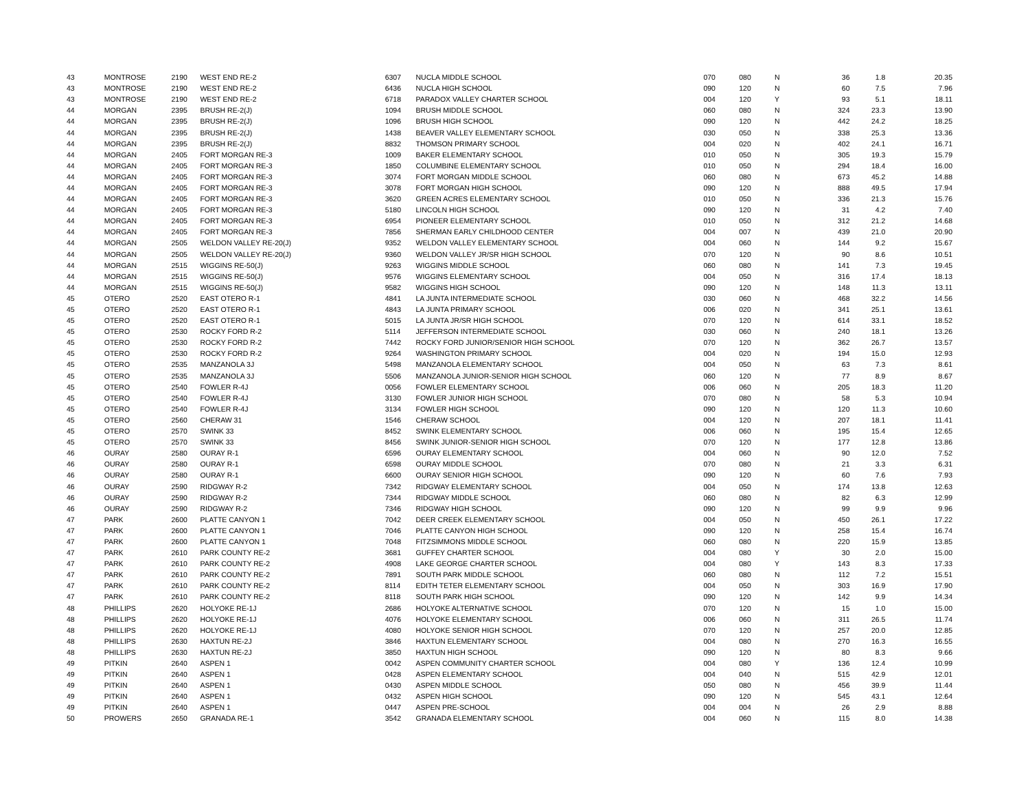| 43 | MONTROSE | 2190 | WEST END RE-2 | 6307 | NUCLA MIDDLE SCHOOL | 070 | 080 | N | 36 | 1.8 | 20.35 |
| 43 | MONTROSE | 2190 | WEST END RE-2 | 6436 | NUCLA HIGH SCHOOL | 090 | 120 | N | 60 | 7.5 | 7.96 |
| 43 | MONTROSE | 2190 | WEST END RE-2 | 6718 | PARADOX VALLEY CHARTER SCHOOL | 004 | 120 | Y | 93 | 5.1 | 18.11 |
| 44 | MORGAN | 2395 | BRUSH RE-2(J) | 1094 | BRUSH MIDDLE SCHOOL | 060 | 080 | N | 324 | 23.3 | 13.90 |
| 44 | MORGAN | 2395 | BRUSH RE-2(J) | 1096 | BRUSH HIGH SCHOOL | 090 | 120 | N | 442 | 24.2 | 18.25 |
| 44 | MORGAN | 2395 | BRUSH RE-2(J) | 1438 | BEAVER VALLEY ELEMENTARY SCHOOL | 030 | 050 | N | 338 | 25.3 | 13.36 |
| 44 | MORGAN | 2395 | BRUSH RE-2(J) | 8832 | THOMSON PRIMARY SCHOOL | 004 | 020 | N | 402 | 24.1 | 16.71 |
| 44 | MORGAN | 2405 | FORT MORGAN RE-3 | 1009 | BAKER ELEMENTARY SCHOOL | 010 | 050 | N | 305 | 19.3 | 15.79 |
| 44 | MORGAN | 2405 | FORT MORGAN RE-3 | 1850 | COLUMBINE ELEMENTARY SCHOOL | 010 | 050 | N | 294 | 18.4 | 16.00 |
| 44 | MORGAN | 2405 | FORT MORGAN RE-3 | 3074 | FORT MORGAN MIDDLE SCHOOL | 060 | 080 | N | 673 | 45.2 | 14.88 |
| 44 | MORGAN | 2405 | FORT MORGAN RE-3 | 3078 | FORT MORGAN HIGH SCHOOL | 090 | 120 | N | 888 | 49.5 | 17.94 |
| 44 | MORGAN | 2405 | FORT MORGAN RE-3 | 3620 | GREEN ACRES ELEMENTARY SCHOOL | 010 | 050 | N | 336 | 21.3 | 15.76 |
| 44 | MORGAN | 2405 | FORT MORGAN RE-3 | 5180 | LINCOLN HIGH SCHOOL | 090 | 120 | N | 31 | 4.2 | 7.40 |
| 44 | MORGAN | 2405 | FORT MORGAN RE-3 | 6954 | PIONEER ELEMENTARY SCHOOL | 010 | 050 | N | 312 | 21.2 | 14.68 |
| 44 | MORGAN | 2405 | FORT MORGAN RE-3 | 7856 | SHERMAN EARLY CHILDHOOD CENTER | 004 | 007 | N | 439 | 21.0 | 20.90 |
| 44 | MORGAN | 2505 | WELDON VALLEY RE-20(J) | 9352 | WELDON VALLEY ELEMENTARY SCHOOL | 004 | 060 | N | 144 | 9.2 | 15.67 |
| 44 | MORGAN | 2505 | WELDON VALLEY RE-20(J) | 9360 | WELDON VALLEY JR/SR HIGH SCHOOL | 070 | 120 | N | 90 | 8.6 | 10.51 |
| 44 | MORGAN | 2515 | WIGGINS RE-50(J) | 9263 | WIGGINS MIDDLE SCHOOL | 060 | 080 | N | 141 | 7.3 | 19.45 |
| 44 | MORGAN | 2515 | WIGGINS RE-50(J) | 9576 | WIGGINS ELEMENTARY SCHOOL | 004 | 050 | N | 316 | 17.4 | 18.13 |
| 44 | MORGAN | 2515 | WIGGINS RE-50(J) | 9582 | WIGGINS HIGH SCHOOL | 090 | 120 | N | 148 | 11.3 | 13.11 |
| 45 | OTERO | 2520 | EAST OTERO R-1 | 4841 | LA JUNTA INTERMEDIATE SCHOOL | 030 | 060 | N | 468 | 32.2 | 14.56 |
| 45 | OTERO | 2520 | EAST OTERO R-1 | 4843 | LA JUNTA PRIMARY SCHOOL | 006 | 020 | N | 341 | 25.1 | 13.61 |
| 45 | OTERO | 2520 | EAST OTERO R-1 | 5015 | LA JUNTA JR/SR HIGH SCHOOL | 070 | 120 | N | 614 | 33.1 | 18.52 |
| 45 | OTERO | 2530 | ROCKY FORD R-2 | 5114 | JEFFERSON INTERMEDIATE SCHOOL | 030 | 060 | N | 240 | 18.1 | 13.26 |
| 45 | OTERO | 2530 | ROCKY FORD R-2 | 7442 | ROCKY FORD JUNIOR/SENIOR HIGH SCHOOL | 070 | 120 | N | 362 | 26.7 | 13.57 |
| 45 | OTERO | 2530 | ROCKY FORD R-2 | 9264 | WASHINGTON PRIMARY SCHOOL | 004 | 020 | N | 194 | 15.0 | 12.93 |
| 45 | OTERO | 2535 | MANZANOLA 3J | 5498 | MANZANOLA ELEMENTARY SCHOOL | 004 | 050 | N | 63 | 7.3 | 8.61 |
| 45 | OTERO | 2535 | MANZANOLA 3J | 5506 | MANZANOLA JUNIOR-SENIOR HIGH SCHOOL | 060 | 120 | N | 77 | 8.9 | 8.67 |
| 45 | OTERO | 2540 | FOWLER R-4J | 0056 | FOWLER ELEMENTARY SCHOOL | 006 | 060 | N | 205 | 18.3 | 11.20 |
| 45 | OTERO | 2540 | FOWLER R-4J | 3130 | FOWLER JUNIOR HIGH SCHOOL | 070 | 080 | N | 58 | 5.3 | 10.94 |
| 45 | OTERO | 2540 | FOWLER R-4J | 3134 | FOWLER HIGH SCHOOL | 090 | 120 | N | 120 | 11.3 | 10.60 |
| 45 | OTERO | 2560 | CHERAW 31 | 1546 | CHERAW SCHOOL | 004 | 120 | N | 207 | 18.1 | 11.41 |
| 45 | OTERO | 2570 | SWINK 33 | 8452 | SWINK ELEMENTARY SCHOOL | 006 | 060 | N | 195 | 15.4 | 12.65 |
| 45 | OTERO | 2570 | SWINK 33 | 8456 | SWINK JUNIOR-SENIOR HIGH SCHOOL | 070 | 120 | N | 177 | 12.8 | 13.86 |
| 46 | OURAY | 2580 | OURAY R-1 | 6596 | OURAY ELEMENTARY SCHOOL | 004 | 060 | N | 90 | 12.0 | 7.52 |
| 46 | OURAY | 2580 | OURAY R-1 | 6598 | OURAY MIDDLE SCHOOL | 070 | 080 | N | 21 | 3.3 | 6.31 |
| 46 | OURAY | 2580 | OURAY R-1 | 6600 | OURAY SENIOR HIGH SCHOOL | 090 | 120 | N | 60 | 7.6 | 7.93 |
| 46 | OURAY | 2590 | RIDGWAY R-2 | 7342 | RIDGWAY ELEMENTARY SCHOOL | 004 | 050 | N | 174 | 13.8 | 12.63 |
| 46 | OURAY | 2590 | RIDGWAY R-2 | 7344 | RIDGWAY MIDDLE SCHOOL | 060 | 080 | N | 82 | 6.3 | 12.99 |
| 46 | OURAY | 2590 | RIDGWAY R-2 | 7346 | RIDGWAY HIGH SCHOOL | 090 | 120 | N | 99 | 9.9 | 9.96 |
| 47 | PARK | 2600 | PLATTE CANYON 1 | 7042 | DEER CREEK ELEMENTARY SCHOOL | 004 | 050 | N | 450 | 26.1 | 17.22 |
| 47 | PARK | 2600 | PLATTE CANYON 1 | 7046 | PLATTE CANYON HIGH SCHOOL | 090 | 120 | N | 258 | 15.4 | 16.74 |
| 47 | PARK | 2600 | PLATTE CANYON 1 | 7048 | FITZSIMMONS MIDDLE SCHOOL | 060 | 080 | N | 220 | 15.9 | 13.85 |
| 47 | PARK | 2610 | PARK COUNTY RE-2 | 3681 | GUFFEY CHARTER SCHOOL | 004 | 080 | Y | 30 | 2.0 | 15.00 |
| 47 | PARK | 2610 | PARK COUNTY RE-2 | 4908 | LAKE GEORGE CHARTER SCHOOL | 004 | 080 | Y | 143 | 8.3 | 17.33 |
| 47 | PARK | 2610 | PARK COUNTY RE-2 | 7891 | SOUTH PARK MIDDLE SCHOOL | 060 | 080 | N | 112 | 7.2 | 15.51 |
| 47 | PARK | 2610 | PARK COUNTY RE-2 | 8114 | EDITH TETER ELEMENTARY SCHOOL | 004 | 050 | N | 303 | 16.9 | 17.90 |
| 47 | PARK | 2610 | PARK COUNTY RE-2 | 8118 | SOUTH PARK HIGH SCHOOL | 090 | 120 | N | 142 | 9.9 | 14.34 |
| 48 | PHILLIPS | 2620 | HOLYOKE RE-1J | 2686 | HOLYOKE ALTERNATIVE SCHOOL | 070 | 120 | N | 15 | 1.0 | 15.00 |
| 48 | PHILLIPS | 2620 | HOLYOKE RE-1J | 4076 | HOLYOKE ELEMENTARY SCHOOL | 006 | 060 | N | 311 | 26.5 | 11.74 |
| 48 | PHILLIPS | 2620 | HOLYOKE RE-1J | 4080 | HOLYOKE SENIOR HIGH SCHOOL | 070 | 120 | N | 257 | 20.0 | 12.85 |
| 48 | PHILLIPS | 2630 | HAXTUN RE-2J | 3846 | HAXTUN ELEMENTARY SCHOOL | 004 | 080 | N | 270 | 16.3 | 16.55 |
| 48 | PHILLIPS | 2630 | HAXTUN RE-2J | 3850 | HAXTUN HIGH SCHOOL | 090 | 120 | N | 80 | 8.3 | 9.66 |
| 49 | PITKIN | 2640 | ASPEN 1 | 0042 | ASPEN COMMUNITY CHARTER SCHOOL | 004 | 080 | Y | 136 | 12.4 | 10.99 |
| 49 | PITKIN | 2640 | ASPEN 1 | 0428 | ASPEN ELEMENTARY SCHOOL | 004 | 040 | N | 515 | 42.9 | 12.01 |
| 49 | PITKIN | 2640 | ASPEN 1 | 0430 | ASPEN MIDDLE SCHOOL | 050 | 080 | N | 456 | 39.9 | 11.44 |
| 49 | PITKIN | 2640 | ASPEN 1 | 0432 | ASPEN HIGH SCHOOL | 090 | 120 | N | 545 | 43.1 | 12.64 |
| 49 | PITKIN | 2640 | ASPEN 1 | 0447 | ASPEN PRE-SCHOOL | 004 | 004 | N | 26 | 2.9 | 8.88 |
| 50 | PROWERS | 2650 | GRANADA RE-1 | 3542 | GRANADA ELEMENTARY SCHOOL | 004 | 060 | N | 115 | 8.0 | 14.38 |